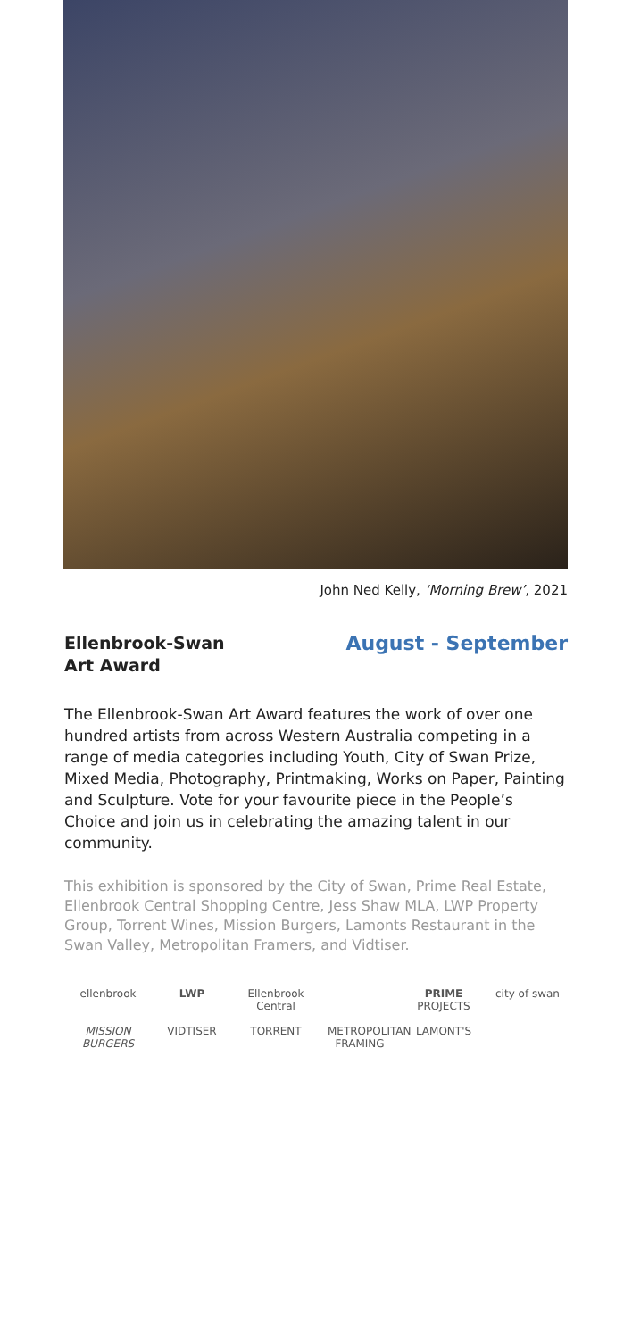John Ned Kelly, ‘Morning Brew’, 2021
Ellenbrook-Swan
Art Award
August - September
The Ellenbrook-Swan Art Award features the work of over one hundred artists from across Western Australia competing in a range of media categories including Youth, City of Swan Prize, Mixed Media, Photography, Printmaking, Works on Paper, Painting and Sculpture. Vote for your favourite piece in the People’s Choice and join us in celebrating the amazing talent in our community.
This exhibition is sponsored by the City of Swan, Prime Real Estate, Ellenbrook Central Shopping Centre, Jess Shaw MLA, LWP Property Group, Torrent Wines, Mission Burgers, Lamonts Restaurant in the Swan Valley, Metropolitan Framers, and Vidtiser.
ellenbrook LWP Ellenbrook Central PRIME PROJECTS city of swan MISSION BURGERS VIDTISER TORRENT METROPOLITAN FRAMING LAMONT'S